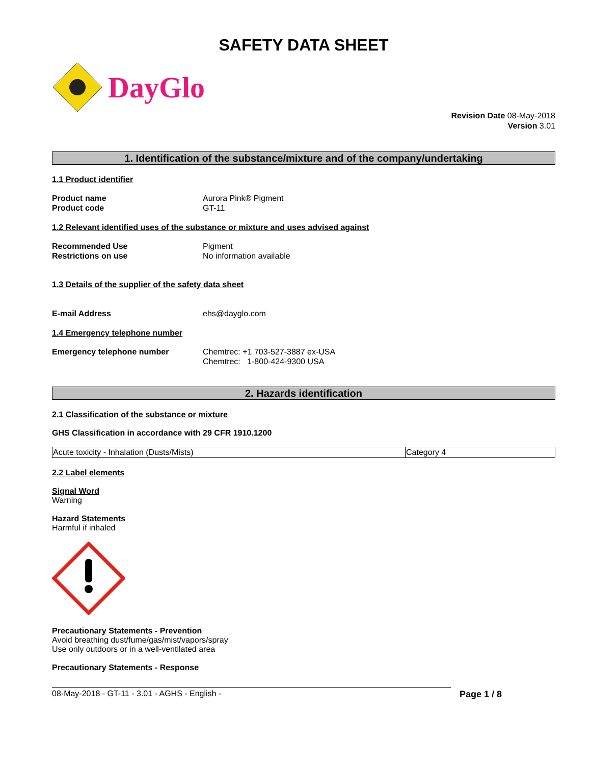SAFETY DATA SHEET
DayGlo
Revision Date 08-May-2018
Version 3.01
1. Identification of the substance/mixture and of the company/undertaking
1.1 Product identifier
Product name Aurora Pink® Pigment
Product code GT-11
1.2 Relevant identified uses of the substance or mixture and uses advised against
Recommended Use Pigment
Restrictions on use No information available
1.3 Details of the supplier of the safety data sheet
E-mail Address ehs@dayglo.com
1.4 Emergency telephone number
Emergency telephone number Chemtrec: +1 703-527-3887 ex-USA
Chemtrec: 1-800-424-9300 USA
2. Hazards identification
2.1 Classification of the substance or mixture
GHS Classification in accordance with 29 CFR 1910.1200
| Acute toxicity - Inhalation (Dusts/Mists) | Category 4 |
2.2 Label elements
Signal Word
Warning
Hazard Statements
Harmful if inhaled
Precautionary Statements - Prevention
Avoid breathing dust/fume/gas/mist/vapors/spray
Use only outdoors or in a well-ventilated area
Precautionary Statements - Response
08-May-2018 - GT-11 - 3.01 - AGHS - English - Page 1 / 8